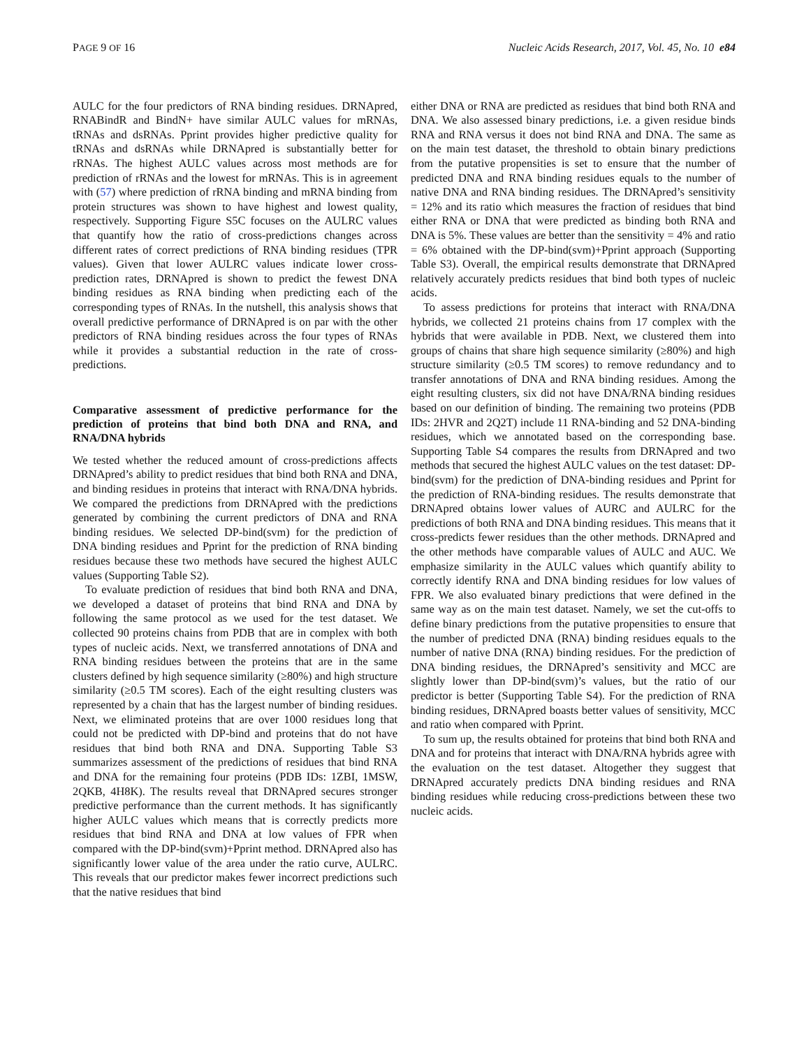PAGE 9 OF 16 Nucleic Acids Research, 2017, Vol. 45, No. 10 e84
AULC for the four predictors of RNA binding residues. DRNApred, RNABindR and BindN+ have similar AULC values for mRNAs, tRNAs and dsRNAs. Pprint provides higher predictive quality for tRNAs and dsRNAs while DRNApred is substantially better for rRNAs. The highest AULC values across most methods are for prediction of rRNAs and the lowest for mRNAs. This is in agreement with (57) where prediction of rRNA binding and mRNA binding from protein structures was shown to have highest and lowest quality, respectively. Supporting Figure S5C focuses on the AULRC values that quantify how the ratio of cross-predictions changes across different rates of correct predictions of RNA binding residues (TPR values). Given that lower AULRC values indicate lower cross-prediction rates, DRNApred is shown to predict the fewest DNA binding residues as RNA binding when predicting each of the corresponding types of RNAs. In the nutshell, this analysis shows that overall predictive performance of DRNApred is on par with the other predictors of RNA binding residues across the four types of RNAs while it provides a substantial reduction in the rate of cross-predictions.
Comparative assessment of predictive performance for the prediction of proteins that bind both DNA and RNA, and RNA/DNA hybrids
We tested whether the reduced amount of cross-predictions affects DRNApred’s ability to predict residues that bind both RNA and DNA, and binding residues in proteins that interact with RNA/DNA hybrids. We compared the predictions from DRNApred with the predictions generated by combining the current predictors of DNA and RNA binding residues. We selected DP-bind(svm) for the prediction of DNA binding residues and Pprint for the prediction of RNA binding residues because these two methods have secured the highest AULC values (Supporting Table S2).
To evaluate prediction of residues that bind both RNA and DNA, we developed a dataset of proteins that bind RNA and DNA by following the same protocol as we used for the test dataset. We collected 90 proteins chains from PDB that are in complex with both types of nucleic acids. Next, we transferred annotations of DNA and RNA binding residues between the proteins that are in the same clusters defined by high sequence similarity (≥80%) and high structure similarity (≥0.5 TM scores). Each of the eight resulting clusters was represented by a chain that has the largest number of binding residues. Next, we eliminated proteins that are over 1000 residues long that could not be predicted with DP-bind and proteins that do not have residues that bind both RNA and DNA. Supporting Table S3 summarizes assessment of the predictions of residues that bind RNA and DNA for the remaining four proteins (PDB IDs: 1ZBI, 1MSW, 2QKB, 4H8K). The results reveal that DRNApred secures stronger predictive performance than the current methods. It has significantly higher AULC values which means that is correctly predicts more residues that bind RNA and DNA at low values of FPR when compared with the DP-bind(svm)+Pprint method. DRNApred also has significantly lower value of the area under the ratio curve, AULRC. This reveals that our predictor makes fewer incorrect predictions such that the native residues that bind
either DNA or RNA are predicted as residues that bind both RNA and DNA. We also assessed binary predictions, i.e. a given residue binds RNA and RNA versus it does not bind RNA and DNA. The same as on the main test dataset, the threshold to obtain binary predictions from the putative propensities is set to ensure that the number of predicted DNA and RNA binding residues equals to the number of native DNA and RNA binding residues. The DRNApred’s sensitivity = 12% and its ratio which measures the fraction of residues that bind either RNA or DNA that were predicted as binding both RNA and DNA is 5%. These values are better than the sensitivity = 4% and ratio = 6% obtained with the DP-bind(svm)+Pprint approach (Supporting Table S3). Overall, the empirical results demonstrate that DRNApred relatively accurately predicts residues that bind both types of nucleic acids.
To assess predictions for proteins that interact with RNA/DNA hybrids, we collected 21 proteins chains from 17 complex with the hybrids that were available in PDB. Next, we clustered them into groups of chains that share high sequence similarity (≥80%) and high structure similarity (≥0.5 TM scores) to remove redundancy and to transfer annotations of DNA and RNA binding residues. Among the eight resulting clusters, six did not have DNA/RNA binding residues based on our definition of binding. The remaining two proteins (PDB IDs: 2HVR and 2Q2T) include 11 RNA-binding and 52 DNA-binding residues, which we annotated based on the corresponding base. Supporting Table S4 compares the results from DRNApred and two methods that secured the highest AULC values on the test dataset: DP-bind(svm) for the prediction of DNA-binding residues and Pprint for the prediction of RNA-binding residues. The results demonstrate that DRNApred obtains lower values of AURC and AULRC for the predictions of both RNA and DNA binding residues. This means that it cross-predicts fewer residues than the other methods. DRNApred and the other methods have comparable values of AULC and AUC. We emphasize similarity in the AULC values which quantify ability to correctly identify RNA and DNA binding residues for low values of FPR. We also evaluated binary predictions that were defined in the same way as on the main test dataset. Namely, we set the cut-offs to define binary predictions from the putative propensities to ensure that the number of predicted DNA (RNA) binding residues equals to the number of native DNA (RNA) binding residues. For the prediction of DNA binding residues, the DRNApred’s sensitivity and MCC are slightly lower than DP-bind(svm)’s values, but the ratio of our predictor is better (Supporting Table S4). For the prediction of RNA binding residues, DRNApred boasts better values of sensitivity, MCC and ratio when compared with Pprint.
To sum up, the results obtained for proteins that bind both RNA and DNA and for proteins that interact with DNA/RNA hybrids agree with the evaluation on the test dataset. Altogether they suggest that DRNApred accurately predicts DNA binding residues and RNA binding residues while reducing cross-predictions between these two nucleic acids.